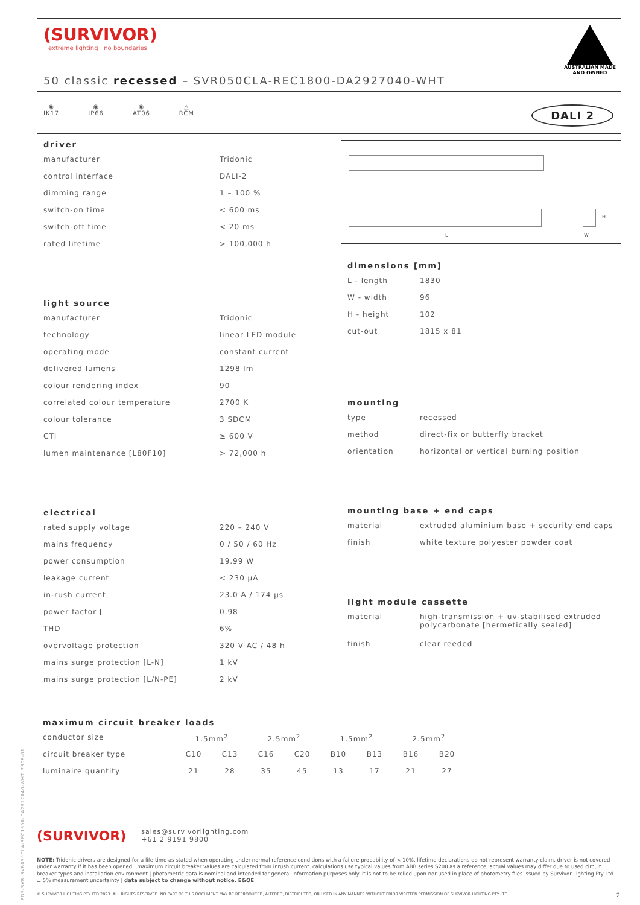(SURVIVOR)
extreme lighting | no boundaries
AUSTRALIAN MADE
AND OWNED
50 classic recessed – SVR050CLA-REC1800-DA2927040-WHT
◉
IK17
◉
IP66
◉
AT06
△
RCM
DALI 2
driver
| manufacturer | Tridonic |
| control interface | DALI-2 |
| dimming range | 1 – 100 % |
| switch-on time | < 600 ms |
| switch-off time | < 20 ms |
| rated lifetime | > 100,000 h |
light source
| manufacturer | Tridonic |
| technology | linear LED module |
| operating mode | constant current |
| delivered lumens | 1298 lm |
| colour rendering index | 90 |
| correlated colour temperature | 2700 K |
| colour tolerance | 3 SDCM |
| CTI | ≥ 600 V |
| lumen maintenance [L80F10] | > 72,000 h |
electrical
| rated supply voltage | 220 – 240 V |
| mains frequency | 0 / 50 / 60 Hz |
| power consumption | 19.99 W |
| leakage current | < 230 µA |
| in-rush current | 23.0 A / 174 µs |
| power factor [ | 0.98 |
| THD | 6% |
| overvoltage protection | 320 V AC / 48 h |
| mains surge protection [L-N] | 1 kV |
| mains surge protection [L/N-PE] | 2 kV |
L
H
W
dimensions [mm]
| L - length | 1830 |
| W - width | 96 |
| H - height | 102 |
| cut-out | 1815 x 81 |
mounting
| type | recessed |
| method | direct-fix or butterfly bracket |
| orientation | horizontal or vertical burning position |
mounting base + end caps
| material | extruded aluminium base + security end caps |
| finish | white texture polyester powder coat |
light module cassette
| material | high-transmission + uv-stabilised extruded polycarbonate [hermetically sealed] |
| finish | clear reeded |
maximum circuit breaker loads
| conductor size | 1.5mm<sup>2</sup> | | 2.5mm<sup>2</sup> | | 1.5mm<sup>2</sup> | | 2.5mm<sup>2</sup> | |
| circuit breaker type | C10 | C13 | C16 | C20 | B10 | B13 | B16 | B20 |
| luminaire quantity | 21 | 28 | 35 | 45 | 13 | 17 | 21 | 27 |
(SURVIVOR)
sales@survivorlighting.com
+61 2 9191 9800
NOTE: Tridonic drivers are designed for a life-time as stated when operating under normal reference conditions with a failure probability of < 10%. lifetime declarations do not represent warranty claim. driver is not covered under warranty if it has been opened | maximum circuit breaker values are calculated from inrush current. calculations use typical values from ABB series S200 as a reference. actual values may differ due to used circuit breaker types and installation environment | photometric data is nominal and intended for general information purposes only. it is not to be relied upon nor used in place of photometry files issued by Survivor Lighting Pty Ltd. ± 5% measurement uncertainty | data subject to change without notice. E&OE
© SURVIVOR LIGHTING PTY LTD 2023. ALL RIGHTS RESERVED. NO PART OF THIS DOCUMENT MAY BE REPRODUCED, ALTERED, DISTRIBUTED, OR USED IN ANY MANNER WITHOUT PRIOR WRITTEN PERMISSION OF SURVIVOR LIGHTING PTY LTD 2
PDS-SVR_SVR050CLA-REC1800-DA2927040-WHT_2308-01